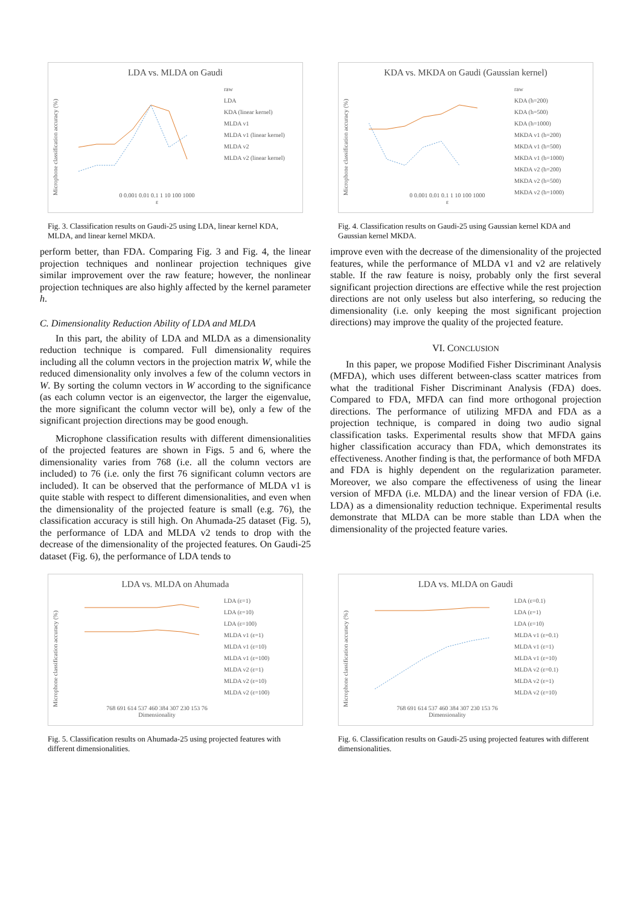LDA vs. MLDA on Gaudi
Microphone classification accuracy (%)
raw
LDA
KDA (linear kernel)
MLDA v1
MLDA v1 (linear kernel)
MLDA v2
MLDA v2 (linear kernel)
0 0.001 0.01 0.1 1 10 100 1000
ε
Fig. 3. Classification results on Gaudi-25 using LDA, linear kernel KDA, MLDA, and linear kernel MKDA.
perform better, than FDA. Comparing Fig. 3 and Fig. 4, the linear projection techniques and nonlinear projection techniques give similar improvement over the raw feature; however, the nonlinear projection techniques are also highly affected by the kernel parameter h.
C. Dimensionality Reduction Ability of LDA and MLDA
In this part, the ability of LDA and MLDA as a dimensionality reduction technique is compared. Full dimensionality requires including all the column vectors in the projection matrix W, while the reduced dimensionality only involves a few of the column vectors in W. By sorting the column vectors in W according to the significance (as each column vector is an eigenvector, the larger the eigenvalue, the more significant the column vector will be), only a few of the significant projection directions may be good enough.
Microphone classification results with different dimensionalities of the projected features are shown in Figs. 5 and 6, where the dimensionality varies from 768 (i.e. all the column vectors are included) to 76 (i.e. only the first 76 significant column vectors are included). It can be observed that the performance of MLDA v1 is quite stable with respect to different dimensionalities, and even when the dimensionality of the projected feature is small (e.g. 76), the classification accuracy is still high. On Ahumada-25 dataset (Fig. 5), the performance of LDA and MLDA v2 tends to drop with the decrease of the dimensionality of the projected features. On Gaudi-25 dataset (Fig. 6), the performance of LDA tends to
KDA vs. MKDA on Gaudi (Gaussian kernel)
Microphone classification accuracy (%)
raw
KDA (h=200)
KDA (h=500)
KDA (h=1000)
MKDA v1 (h=200)
MKDA v1 (h=500)
MKDA v1 (h=1000)
MKDA v2 (h=200)
MKDA v2 (h=500)
MKDA v2 (h=1000)
0 0.001 0.01 0.1 1 10 100 1000
ε
Fig. 4. Classification results on Gaudi-25 using Gaussian kernel KDA and Gaussian kernel MKDA.
improve even with the decrease of the dimensionality of the projected features, while the performance of MLDA v1 and v2 are relatively stable. If the raw feature is noisy, probably only the first several significant projection directions are effective while the rest projection directions are not only useless but also interfering, so reducing the dimensionality (i.e. only keeping the most significant projection directions) may improve the quality of the projected feature.
VI. CONCLUSION
In this paper, we propose Modified Fisher Discriminant Analysis (MFDA), which uses different between-class scatter matrices from what the traditional Fisher Discriminant Analysis (FDA) does. Compared to FDA, MFDA can find more orthogonal projection directions. The performance of utilizing MFDA and FDA as a projection technique, is compared in doing two audio signal classification tasks. Experimental results show that MFDA gains higher classification accuracy than FDA, which demonstrates its effectiveness. Another finding is that, the performance of both MFDA and FDA is highly dependent on the regularization parameter. Moreover, we also compare the effectiveness of using the linear version of MFDA (i.e. MLDA) and the linear version of FDA (i.e. LDA) as a dimensionality reduction technique. Experimental results demonstrate that MLDA can be more stable than LDA when the dimensionality of the projected feature varies.
LDA vs. MLDA on Ahumada
Microphone classification accuracy (%)
LDA (ε=1)
LDA (ε=10)
LDA (ε=100)
MLDA v1 (ε=1)
MLDA v1 (ε=10)
MLDA v1 (ε=100)
MLDA v2 (ε=1)
MLDA v2 (ε=10)
MLDA v2 (ε=100)
768 691 614 537 460 384 307 230 153 76
Dimensionality
Fig. 5. Classification results on Ahumada-25 using projected features with different dimensionalities.
LDA vs. MLDA on Gaudi
Microphone classification accuracy (%)
LDA (ε=0.1)
LDA (ε=1)
LDA (ε=10)
MLDA v1 (ε=0.1)
MLDA v1 (ε=1)
MLDA v1 (ε=10)
MLDA v2 (ε=0.1)
MLDA v2 (ε=1)
MLDA v2 (ε=10)
768 691 614 537 460 384 307 230 153 76
Dimensionality
Fig. 6. Classification results on Gaudi-25 using projected features with different dimensionalities.